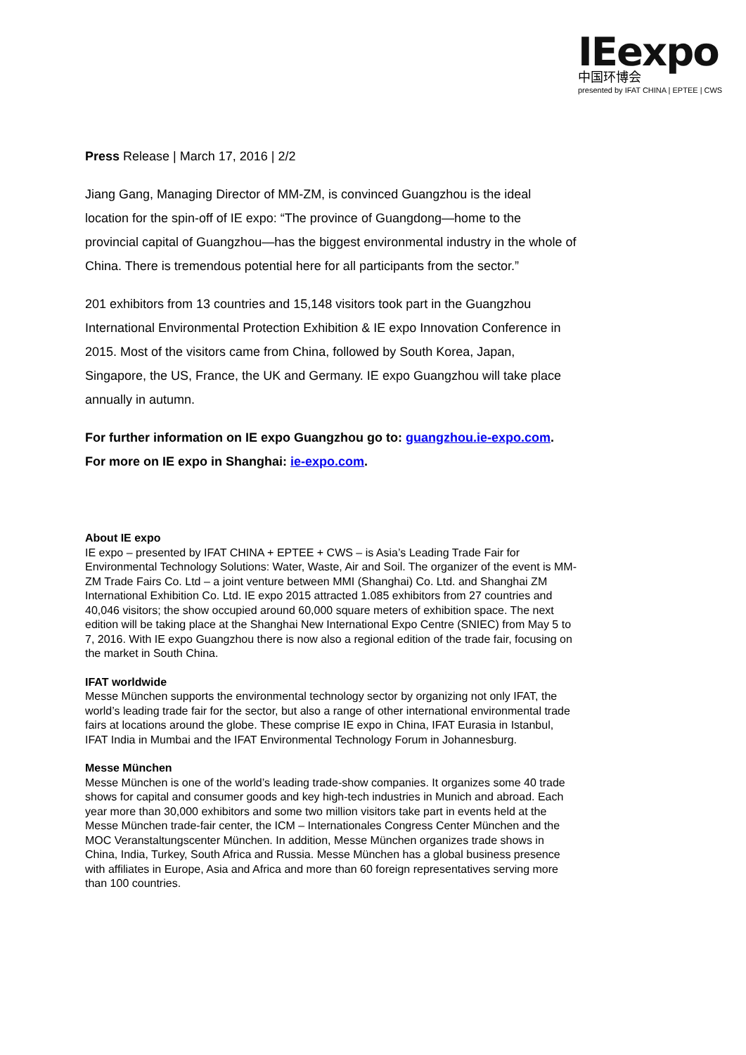IEexpo
中国环博会
presented by IFAT CHINA | EPTEE | CWS
Press Release | March 17, 2016 | 2/2
Jiang Gang, Managing Director of MM-ZM, is convinced Guangzhou is the ideal location for the spin-off of IE expo: “The province of Guangdong—home to the provincial capital of Guangzhou—has the biggest environmental industry in the whole of China. There is tremendous potential here for all participants from the sector.”
201 exhibitors from 13 countries and 15,148 visitors took part in the Guangzhou International Environmental Protection Exhibition & IE expo Innovation Conference in 2015. Most of the visitors came from China, followed by South Korea, Japan, Singapore, the US, France, the UK and Germany. IE expo Guangzhou will take place annually in autumn.
For further information on IE expo Guangzhou go to: guangzhou.ie-expo.com. For more on IE expo in Shanghai: ie-expo.com.
About IE expo
IE expo – presented by IFAT CHINA + EPTEE + CWS – is Asia’s Leading Trade Fair for Environmental Technology Solutions: Water, Waste, Air and Soil. The organizer of the event is MM-ZM Trade Fairs Co. Ltd – a joint venture between MMI (Shanghai) Co. Ltd. and Shanghai ZM International Exhibition Co. Ltd. IE expo 2015 attracted 1.085 exhibitors from 27 countries and 40,046 visitors; the show occupied around 60,000 square meters of exhibition space. The next edition will be taking place at the Shanghai New International Expo Centre (SNIEC) from May 5 to 7, 2016. With IE expo Guangzhou there is now also a regional edition of the trade fair, focusing on the market in South China.
IFAT worldwide
Messe München supports the environmental technology sector by organizing not only IFAT, the world’s leading trade fair for the sector, but also a range of other international environmental trade fairs at locations around the globe. These comprise IE expo in China, IFAT Eurasia in Istanbul, IFAT India in Mumbai and the IFAT Environmental Technology Forum in Johannesburg.
Messe München
Messe München is one of the world’s leading trade-show companies. It organizes some 40 trade shows for capital and consumer goods and key high-tech industries in Munich and abroad. Each year more than 30,000 exhibitors and some two million visitors take part in events held at the Messe München trade-fair center, the ICM – Internationales Congress Center München and the MOC Veranstaltungscenter München. In addition, Messe München organizes trade shows in China, India, Turkey, South Africa and Russia. Messe München has a global business presence with affiliates in Europe, Asia and Africa and more than 60 foreign representatives serving more than 100 countries.